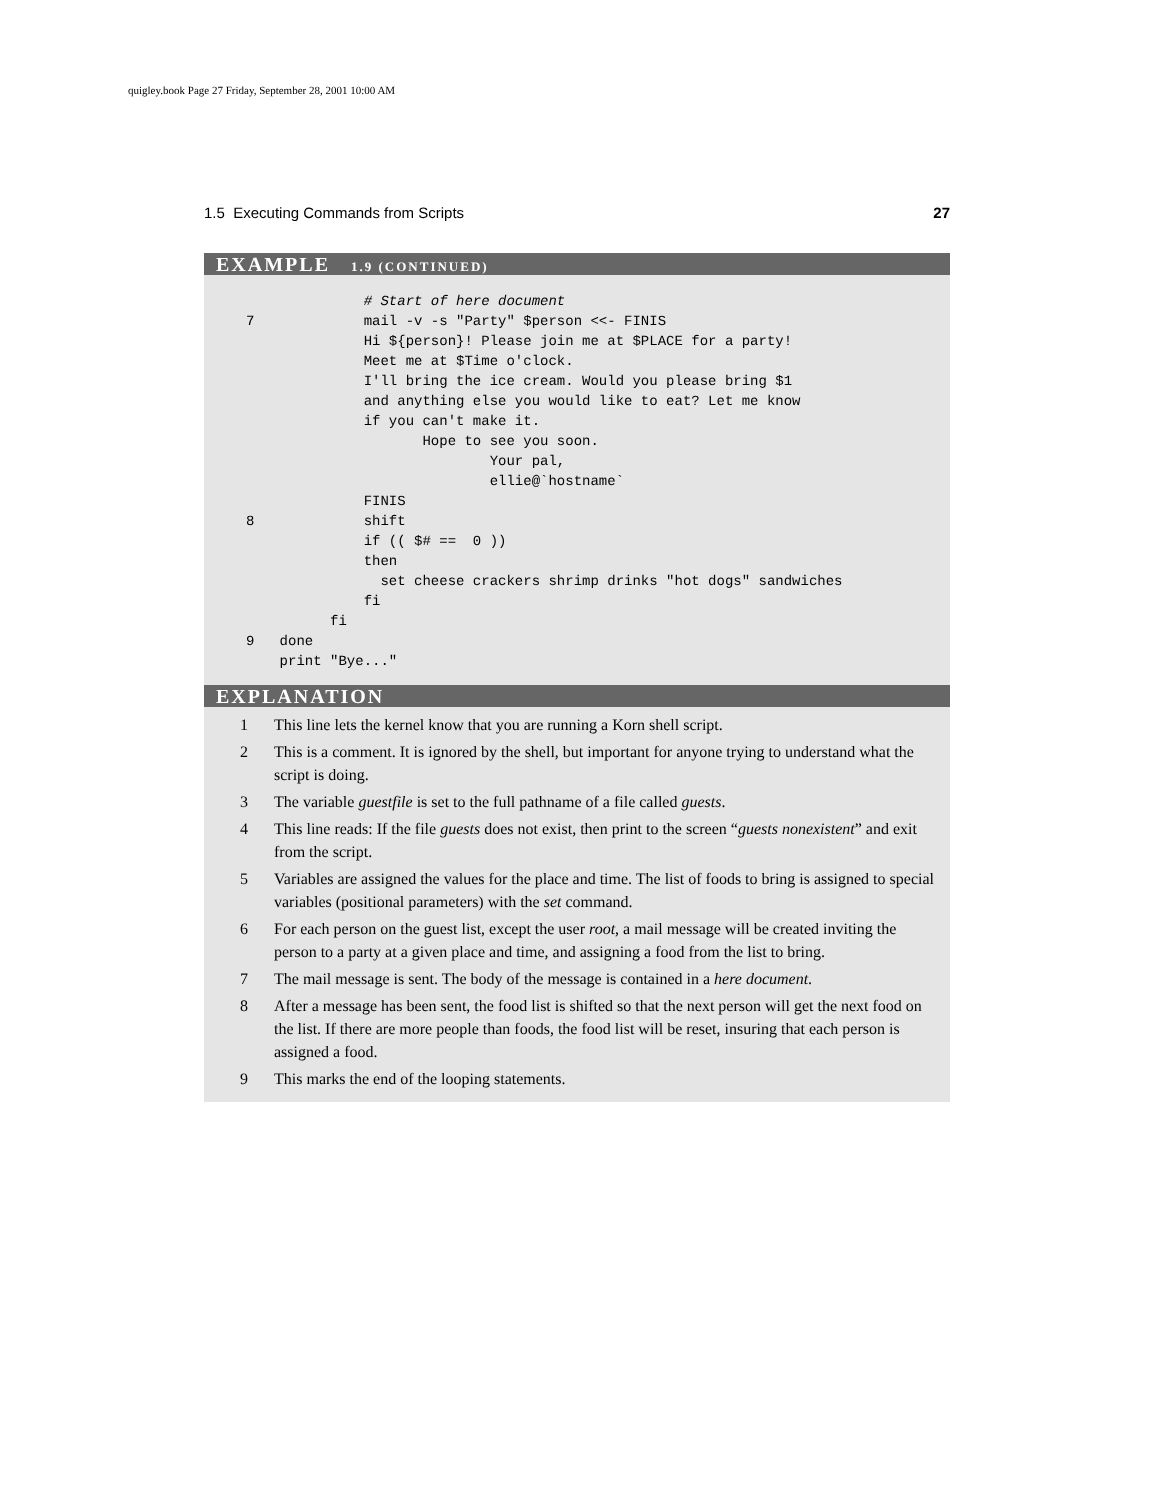quigley.book Page 27 Friday, September 28, 2001 10:00 AM
1.5 Executing Commands from Scripts 27
EXAMPLE 1.9 (CONTINUED)
                   # Start of here document
     7             mail -v -s "Party" $person <<- FINIS
                   Hi ${person}! Please join me at $PLACE for a party!
                   Meet me at $Time o'clock.
                   I'll bring the ice cream. Would you please bring $1
                   and anything else you would like to eat? Let me know
                   if you can't make it.
                          Hope to see you soon.
                                  Your pal,
                                  ellie@`hostname`
                   FINIS
     8             shift
                   if (( $# ==  0 ))
                   then
                     set cheese crackers shrimp drinks "hot dogs" sandwiches
                   fi
               fi
     9   done
         print "Bye..."
EXPLANATION
1 This line lets the kernel know that you are running a Korn shell script.
2 This is a comment. It is ignored by the shell, but important for anyone trying to understand what the script is doing.
3 The variable guestfile is set to the full pathname of a file called guests.
4 This line reads: If the file guests does not exist, then print to the screen “guests nonexistent” and exit from the script.
5 Variables are assigned the values for the place and time. The list of foods to bring is assigned to special variables (positional parameters) with the set command.
6 For each person on the guest list, except the user root, a mail message will be created inviting the person to a party at a given place and time, and assigning a food from the list to bring.
7 The mail message is sent. The body of the message is contained in a here document.
8 After a message has been sent, the food list is shifted so that the next person will get the next food on the list. If there are more people than foods, the food list will be reset, insuring that each person is assigned a food.
9 This marks the end of the looping statements.